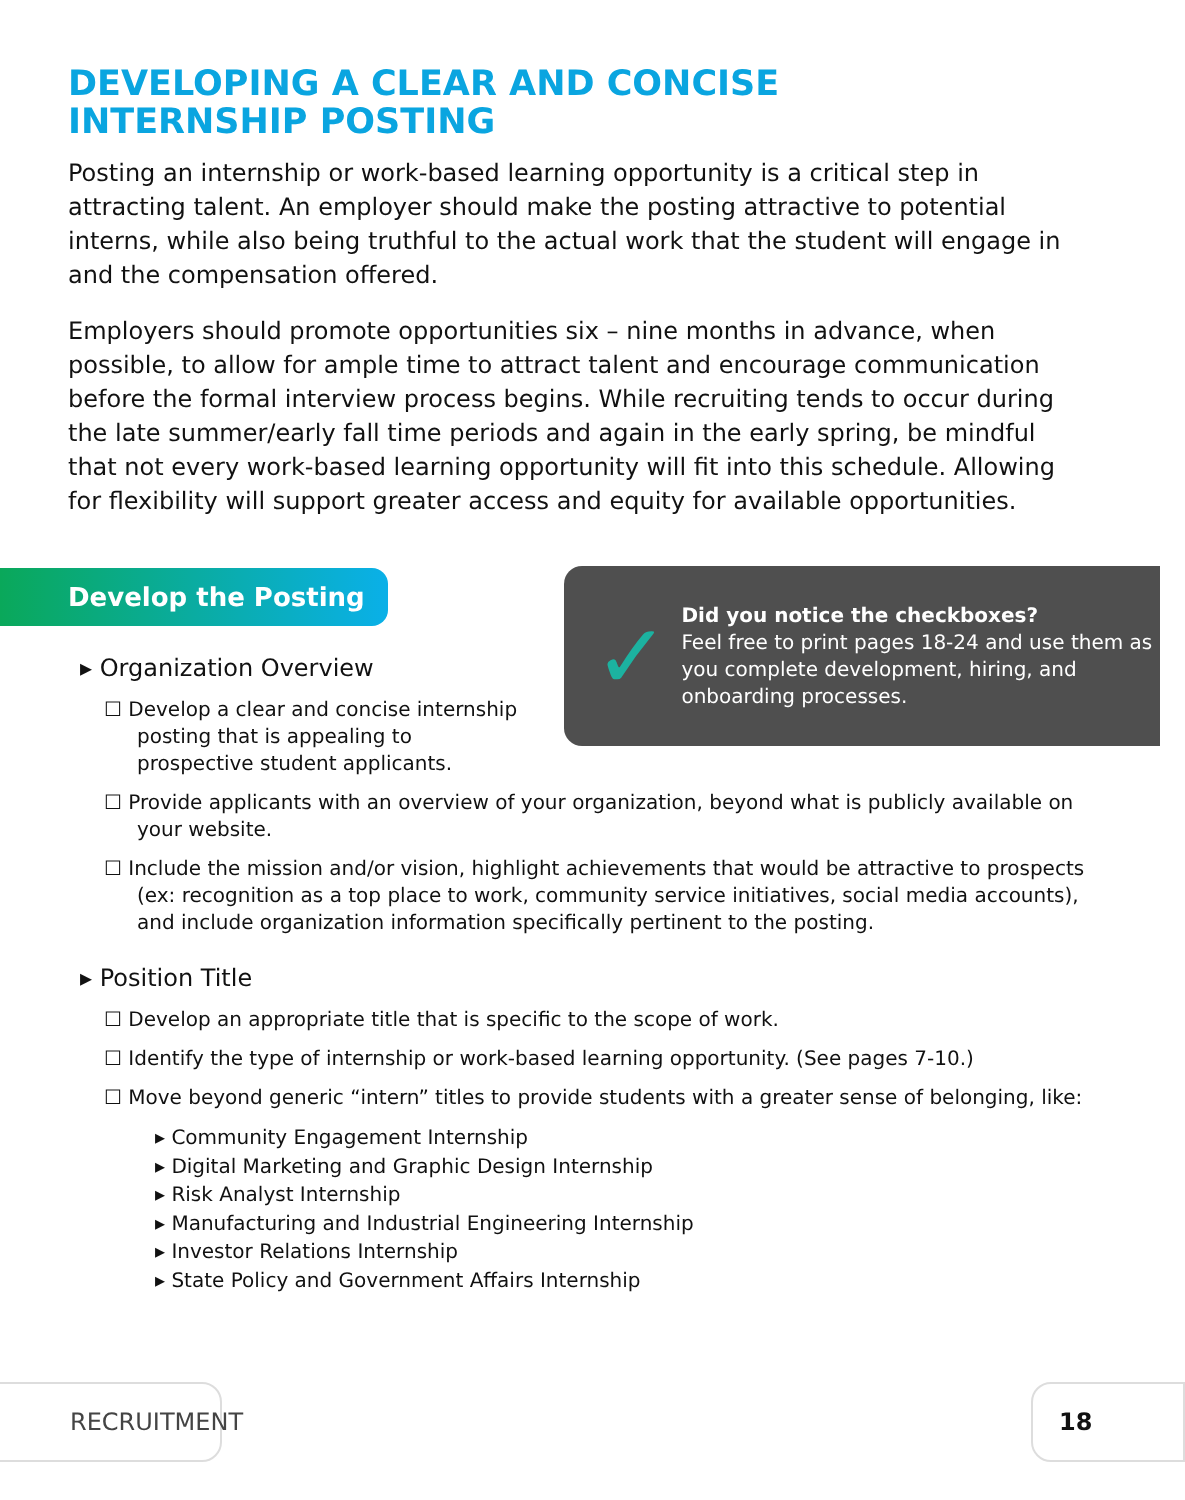DEVELOPING A CLEAR AND CONCISE
INTERNSHIP POSTING
Posting an internship or work-based learning opportunity is a critical step in attracting talent. An employer should make the posting attractive to potential interns, while also being truthful to the actual work that the student will engage in and the compensation offered.
Employers should promote opportunities six – nine months in advance, when possible, to allow for ample time to attract talent and encourage communication before the formal interview process begins. While recruiting tends to occur during the late summer/early fall time periods and again in the early spring, be mindful that not every work-based learning opportunity will fit into this schedule. Allowing for flexibility will support greater access and equity for available opportunities.
Develop the Posting
▸ Organization Overview
☐ Develop a clear and concise internship posting that is appealing to prospective student applicants.
✓
Did you notice the checkboxes?
Feel free to print pages 18-24 and use them as you complete development, hiring, and onboarding processes.
☐ Provide applicants with an overview of your organization, beyond what is publicly available on your website.
☐ Include the mission and/or vision, highlight achievements that would be attractive to prospects (ex: recognition as a top place to work, community service initiatives, social media accounts), and include organization information specifically pertinent to the posting.
▸ Position Title
☐ Develop an appropriate title that is specific to the scope of work.
☐ Identify the type of internship or work-based learning opportunity. (See pages 7-10.)
☐ Move beyond generic “intern” titles to provide students with a greater sense of belonging, like:
▸ Community Engagement Internship
▸ Digital Marketing and Graphic Design Internship
▸ Risk Analyst Internship
▸ Manufacturing and Industrial Engineering Internship
▸ Investor Relations Internship
▸ State Policy and Government Affairs Internship
RECRUITMENT 18